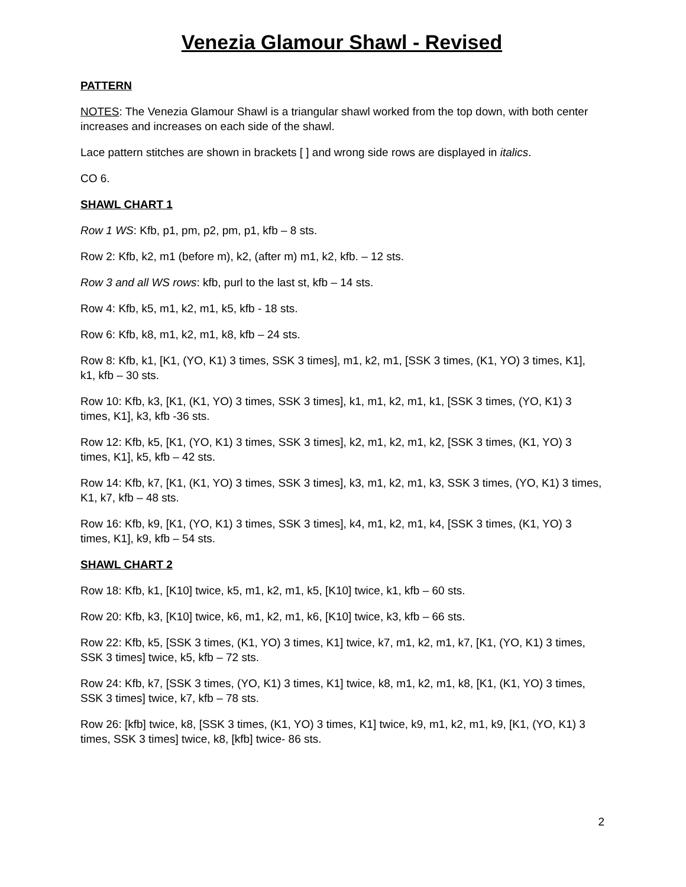Venezia Glamour Shawl - Revised
PATTERN
NOTES: The Venezia Glamour Shawl is a triangular shawl worked from the top down, with both center increases and increases on each side of the shawl.
Lace pattern stitches are shown in brackets [ ] and wrong side rows are displayed in italics.
CO 6.
SHAWL CHART 1
Row 1 WS: Kfb, p1, pm, p2, pm, p1, kfb – 8 sts.
Row 2: Kfb, k2, m1 (before m), k2, (after m) m1, k2, kfb. – 12 sts.
Row 3 and all WS rows: kfb, purl to the last st, kfb – 14 sts.
Row 4: Kfb, k5, m1, k2, m1, k5, kfb - 18 sts.
Row 6: Kfb, k8, m1, k2, m1, k8, kfb – 24 sts.
Row 8: Kfb, k1, [K1, (YO, K1) 3 times, SSK 3 times], m1, k2, m1, [SSK 3 times, (K1, YO) 3 times, K1], k1, kfb – 30 sts.
Row 10: Kfb, k3, [K1, (K1, YO) 3 times, SSK 3 times], k1, m1, k2, m1, k1, [SSK 3 times, (YO, K1) 3 times, K1], k3, kfb -36 sts.
Row 12: Kfb, k5, [K1, (YO, K1) 3 times, SSK 3 times], k2, m1, k2, m1, k2, [SSK 3 times, (K1, YO) 3 times, K1], k5, kfb – 42 sts.
Row 14: Kfb, k7, [K1, (K1, YO) 3 times, SSK 3 times], k3, m1, k2, m1, k3, SSK 3 times, (YO, K1) 3 times, K1, k7, kfb – 48 sts.
Row 16: Kfb, k9, [K1, (YO, K1) 3 times, SSK 3 times], k4, m1, k2, m1, k4, [SSK 3 times, (K1, YO) 3 times, K1], k9, kfb – 54 sts.
SHAWL CHART 2
Row 18: Kfb, k1, [K10] twice, k5, m1, k2, m1, k5, [K10] twice, k1, kfb – 60 sts.
Row 20: Kfb, k3, [K10] twice, k6, m1, k2, m1, k6, [K10] twice, k3, kfb – 66 sts.
Row 22: Kfb, k5, [SSK 3 times, (K1, YO) 3 times, K1] twice, k7, m1, k2, m1, k7, [K1, (YO, K1) 3 times, SSK 3 times] twice, k5, kfb – 72 sts.
Row 24: Kfb, k7, [SSK 3 times, (YO, K1) 3 times, K1] twice, k8, m1, k2, m1, k8, [K1, (K1, YO) 3 times, SSK 3 times] twice, k7, kfb – 78 sts.
Row 26: [kfb] twice, k8, [SSK 3 times, (K1, YO) 3 times, K1] twice, k9, m1, k2, m1, k9, [K1, (YO, K1) 3 times, SSK 3 times] twice, k8, [kfb] twice- 86 sts.
2